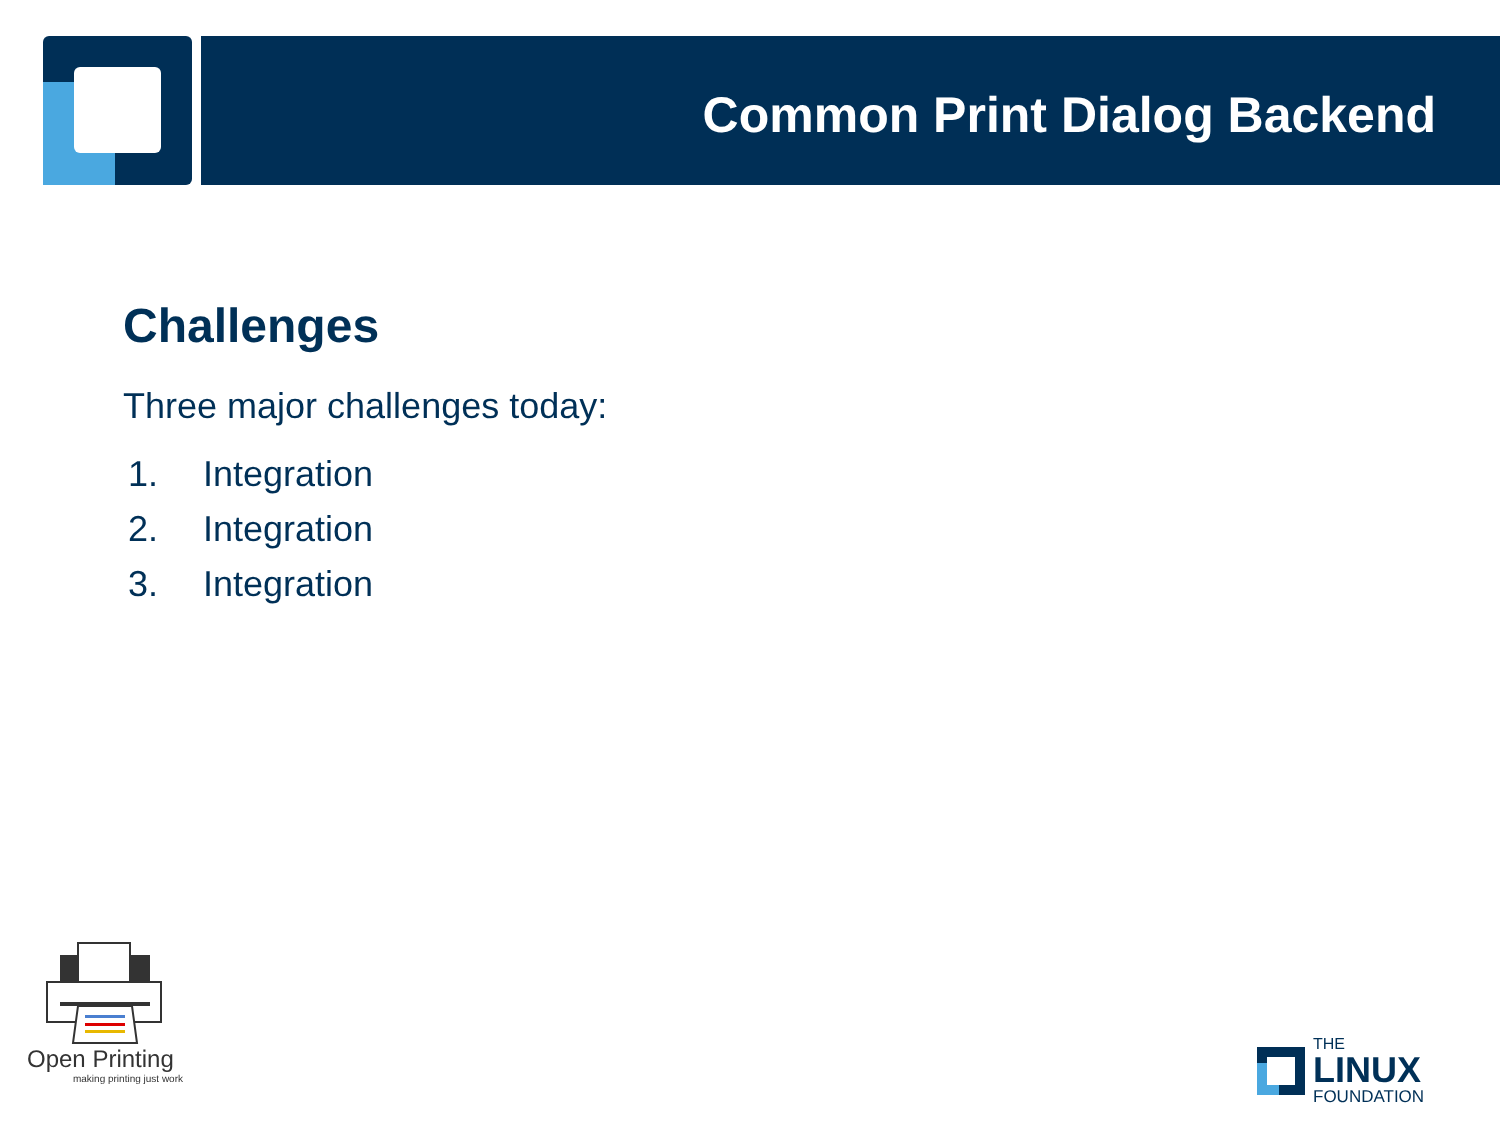Common Print Dialog Backend
Challenges
Three major challenges today:
1. Integration
2. Integration
3. Integration
Open Printing
making printing just work
THE
LINUX
FOUNDATION